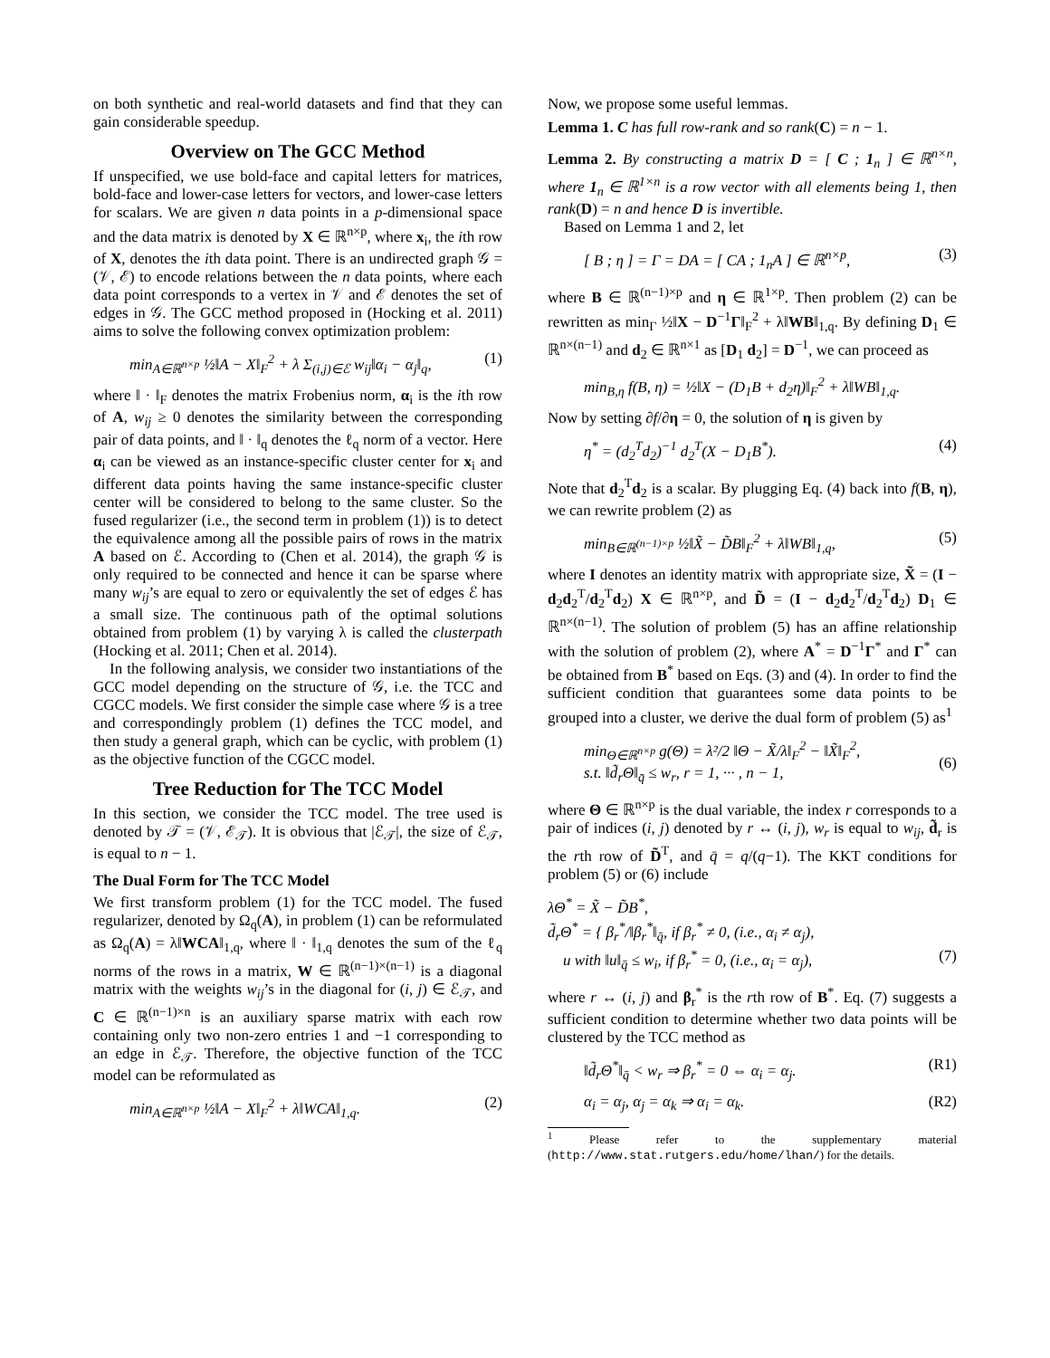on both synthetic and real-world datasets and find that they can gain considerable speedup.
Overview on The GCC Method
If unspecified, we use bold-face and capital letters for matrices, bold-face and lower-case letters for vectors, and lower-case letters for scalars. We are given n data points in a p-dimensional space and the data matrix is denoted by X ∈ ℝ<sup>n×p</sup>, where x<sub>i</sub>, the ith row of X, denotes the ith data point. There is an undirected graph 𝒢 = (𝒱, ℰ) to encode relations between the n data points, where each data point corresponds to a vertex in 𝒱 and ℰ denotes the set of edges in 𝒢. The GCC method proposed in (Hocking et al. 2011) aims to solve the following convex optimization problem:
min<sub>A∈ℝ<sup>n×p</sup></sub> ½‖A − X‖<sub>F</sub><sup>2</sup> + λ Σ<sub>(i,j)∈ℰ</sub> w<sub>ij</sub>‖α<sub>i</sub> − α<sub>j</sub>‖<sub>q</sub>, (1)
where ‖ · ‖<sub>F</sub> denotes the matrix Frobenius norm, α<sub>i</sub> is the ith row of A, w<sub>ij</sub> ≥ 0 denotes the similarity between the corresponding pair of data points, and ‖ · ‖<sub>q</sub> denotes the ℓ<sub>q</sub> norm of a vector. Here α<sub>i</sub> can be viewed as an instance-specific cluster center for x<sub>i</sub> and different data points having the same instance-specific cluster center will be considered to belong to the same cluster. So the fused regularizer (i.e., the second term in problem (1)) is to detect the equivalence among all the possible pairs of rows in the matrix A based on ℰ. According to (Chen et al. 2014), the graph 𝒢 is only required to be connected and hence it can be sparse where many w<sub>ij</sub>’s are equal to zero or equivalently the set of edges ℰ has a small size. The continuous path of the optimal solutions obtained from problem (1) by varying λ is called the clusterpath (Hocking et al. 2011; Chen et al. 2014).
In the following analysis, we consider two instantiations of the GCC model depending on the structure of 𝒢, i.e. the TCC and CGCC models. We first consider the simple case where 𝒢 is a tree and correspondingly problem (1) defines the TCC model, and then study a general graph, which can be cyclic, with problem (1) as the objective function of the CGCC model.
Tree Reduction for The TCC Model
In this section, we consider the TCC model. The tree used is denoted by 𝒯 = (𝒱, ℰ<sub>𝒯</sub>). It is obvious that |ℰ<sub>𝒯</sub>|, the size of ℰ<sub>𝒯</sub>, is equal to n − 1.
The Dual Form for The TCC Model
We first transform problem (1) for the TCC model. The fused regularizer, denoted by Ω<sub>q</sub>(A), in problem (1) can be reformulated as Ω<sub>q</sub>(A) = λ‖WCA‖<sub>1,q</sub>, where ‖ · ‖<sub>1,q</sub> denotes the sum of the ℓ<sub>q</sub> norms of the rows in a matrix, W ∈ ℝ<sup>(n−1)×(n−1)</sup> is a diagonal matrix with the weights w<sub>ij</sub>’s in the diagonal for (i, j) ∈ ℰ<sub>𝒯</sub>, and C ∈ ℝ<sup>(n−1)×n</sup> is an auxiliary sparse matrix with each row containing only two non-zero entries 1 and −1 corresponding to an edge in ℰ<sub>𝒯</sub>. Therefore, the objective function of the TCC model can be reformulated as
min<sub>A∈ℝ<sup>n×p</sup></sub> ½‖A − X‖<sub>F</sub><sup>2</sup> + λ‖WCA‖<sub>1,q</sub>. (2)
Now, we propose some useful lemmas.
Lemma 1. C has full row-rank and so rank(C) = n − 1.
Lemma 2. By constructing a matrix D = [ C ; 1<sub>n</sub> ] ∈ ℝ<sup>n×n</sup>, where 1<sub>n</sub> ∈ ℝ<sup>1×n</sup> is a row vector with all elements being 1, then rank(D) = n and hence D is invertible.
Based on Lemma 1 and 2, let
[ B ; η ] = Γ = DA = [ CA ; 1<sub>n</sub>A ] ∈ ℝ<sup>n×p</sup>, (3)
where B ∈ ℝ<sup>(n−1)×p</sup> and η ∈ ℝ<sup>1×p</sup>. Then problem (2) can be rewritten as min<sub>Γ</sub> ½‖X − D<sup>−1</sup>Γ‖<sub>F</sub><sup>2</sup> + λ‖WB‖<sub>1,q</sub>. By defining D<sub>1</sub> ∈ ℝ<sup>n×(n−1)</sup> and d<sub>2</sub> ∈ ℝ<sup>n×1</sup> as [D<sub>1</sub> d<sub>2</sub>] = D<sup>−1</sup>, we can proceed as
min<sub>B,η</sub> f(B, η) = ½‖X − (D<sub>1</sub>B + d<sub>2</sub>η)‖<sub>F</sub><sup>2</sup> + λ‖WB‖<sub>1,q</sub>.
Now by setting ∂f/∂η = 0, the solution of η is given by
η<sup>*</sup> = (d<sub>2</sub><sup>T</sup>d<sub>2</sub>)<sup>−1</sup> d<sub>2</sub><sup>T</sup>(X − D<sub>1</sub>B<sup>*</sup>). (4)
Note that d<sub>2</sub><sup>T</sup>d<sub>2</sub> is a scalar. By plugging Eq. (4) back into f(B, η), we can rewrite problem (2) as
min<sub>B∈ℝ<sup>(n−1)×p</sup></sub> ½‖X̃ − D̃B‖<sub>F</sub><sup>2</sup> + λ‖WB‖<sub>1,q</sub>, (5)
where I denotes an identity matrix with appropriate size, X̃ = (I − d<sub>2</sub>d<sub>2</sub><sup>T</sup>/d<sub>2</sub><sup>T</sup>d<sub>2</sub>) X ∈ ℝ<sup>n×p</sup>, and D̃ = (I − d<sub>2</sub>d<sub>2</sub><sup>T</sup>/d<sub>2</sub><sup>T</sup>d<sub>2</sub>) D<sub>1</sub> ∈ ℝ<sup>n×(n−1)</sup>. The solution of problem (5) has an affine relationship with the solution of problem (2), where A<sup>*</sup> = D<sup>−1</sup>Γ<sup>*</sup> and Γ<sup>*</sup> can be obtained from B<sup>*</sup> based on Eqs. (3) and (4). In order to find the sufficient condition that guarantees some data points to be grouped into a cluster, we derive the dual form of problem (5) as<sup>1</sup>
min<sub>Θ∈ℝ<sup>n×p</sup></sub> g(Θ) = λ²/2 ‖Θ − X̃/λ‖<sub>F</sub><sup>2</sup> − ‖X̃‖<sub>F</sub><sup>2</sup>,
s.t. ‖d̃<sub>r</sub>Θ‖<sub>q̄</sub> ≤ w<sub>r</sub>, r = 1, ··· , n − 1,
(6)
where Θ ∈ ℝ<sup>n×p</sup> is the dual variable, the index r corresponds to a pair of indices (i, j) denoted by r ↔ (i, j), w<sub>r</sub> is equal to w<sub>ij</sub>, d̃<sub>r</sub> is the rth row of D̃<sup>T</sup>, and q̄ = q/(q−1). The KKT conditions for problem (5) or (6) include
λΘ<sup>*</sup> = X̃ − D̃B<sup>*</sup>,
d̃<sub>r</sub>Θ<sup>*</sup> = { β<sub>r</sub><sup>*</sup>/‖β<sub>r</sub><sup>*</sup>‖<sub>q̄</sub>, if β<sub>r</sub><sup>*</sup> ≠ 0, (i.e., α<sub>i</sub> ≠ α<sub>j</sub>),
u with ‖u‖<sub>q̄</sub> ≤ w<sub>i</sub>, if β<sub>r</sub><sup>*</sup> = 0, (i.e., α<sub>i</sub> = α<sub>j</sub>),
(7)
where r ↔ (i, j) and β<sub>r</sub><sup>*</sup> is the rth row of B<sup>*</sup>. Eq. (7) suggests a sufficient condition to determine whether two data points will be clustered by the TCC method as
‖d̃<sub>r</sub>Θ<sup>*</sup>‖<sub>q̄</sub> < w<sub>r</sub> ⇒ β<sub>r</sub><sup>*</sup> = 0 ⇔ α<sub>i</sub> = α<sub>j</sub>. (R1)
α<sub>i</sub> = α<sub>j</sub>, α<sub>j</sub> = α<sub>k</sub> ⇒ α<sub>i</sub> = α<sub>k</sub>. (R2)
<sup>1</sup> Please refer to the supplementary material (http://www.stat.rutgers.edu/home/lhan/) for the details.